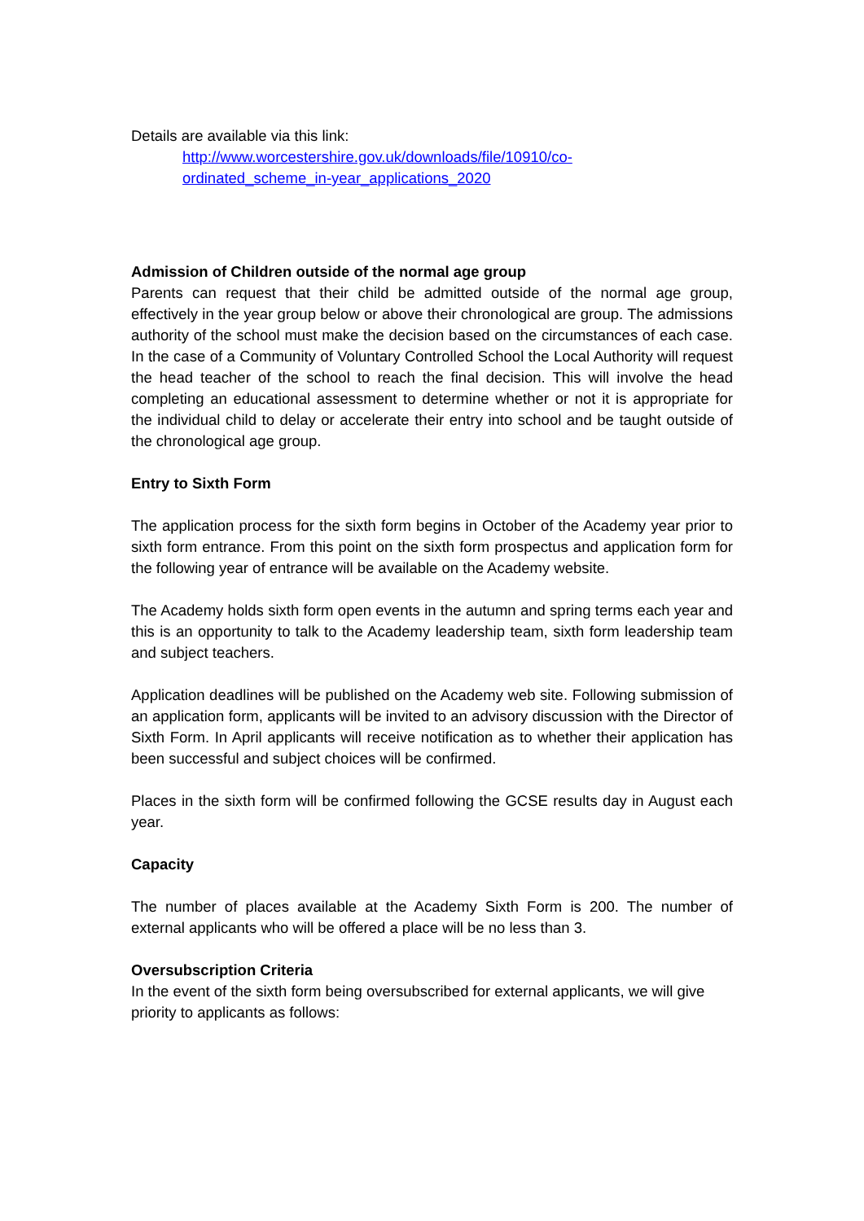Details are available via this link:
http://www.worcestershire.gov.uk/downloads/file/10910/co-
ordinated_scheme_in-year_applications_2020
Admission of Children outside of the normal age group
Parents can request that their child be admitted outside of the normal age group, effectively in the year group below or above their chronological are group. The admissions authority of the school must make the decision based on the circumstances of each case. In the case of a Community of Voluntary Controlled School the Local Authority will request the head teacher of the school to reach the final decision. This will involve the head completing an educational assessment to determine whether or not it is appropriate for the individual child to delay or accelerate their entry into school and be taught outside of the chronological age group.
Entry to Sixth Form
The application process for the sixth form begins in October of the Academy year prior to sixth form entrance. From this point on the sixth form prospectus and application form for the following year of entrance will be available on the Academy website.
The Academy holds sixth form open events in the autumn and spring terms each year and this is an opportunity to talk to the Academy leadership team, sixth form leadership team and subject teachers.
Application deadlines will be published on the Academy web site. Following submission of an application form, applicants will be invited to an advisory discussion with the Director of Sixth Form. In April applicants will receive notification as to whether their application has been successful and subject choices will be confirmed.
Places in the sixth form will be confirmed following the GCSE results day in August each year.
Capacity
The number of places available at the Academy Sixth Form is 200. The number of external applicants who will be offered a place will be no less than 3.
Oversubscription Criteria
In the event of the sixth form being oversubscribed for external applicants, we will give priority to applicants as follows: